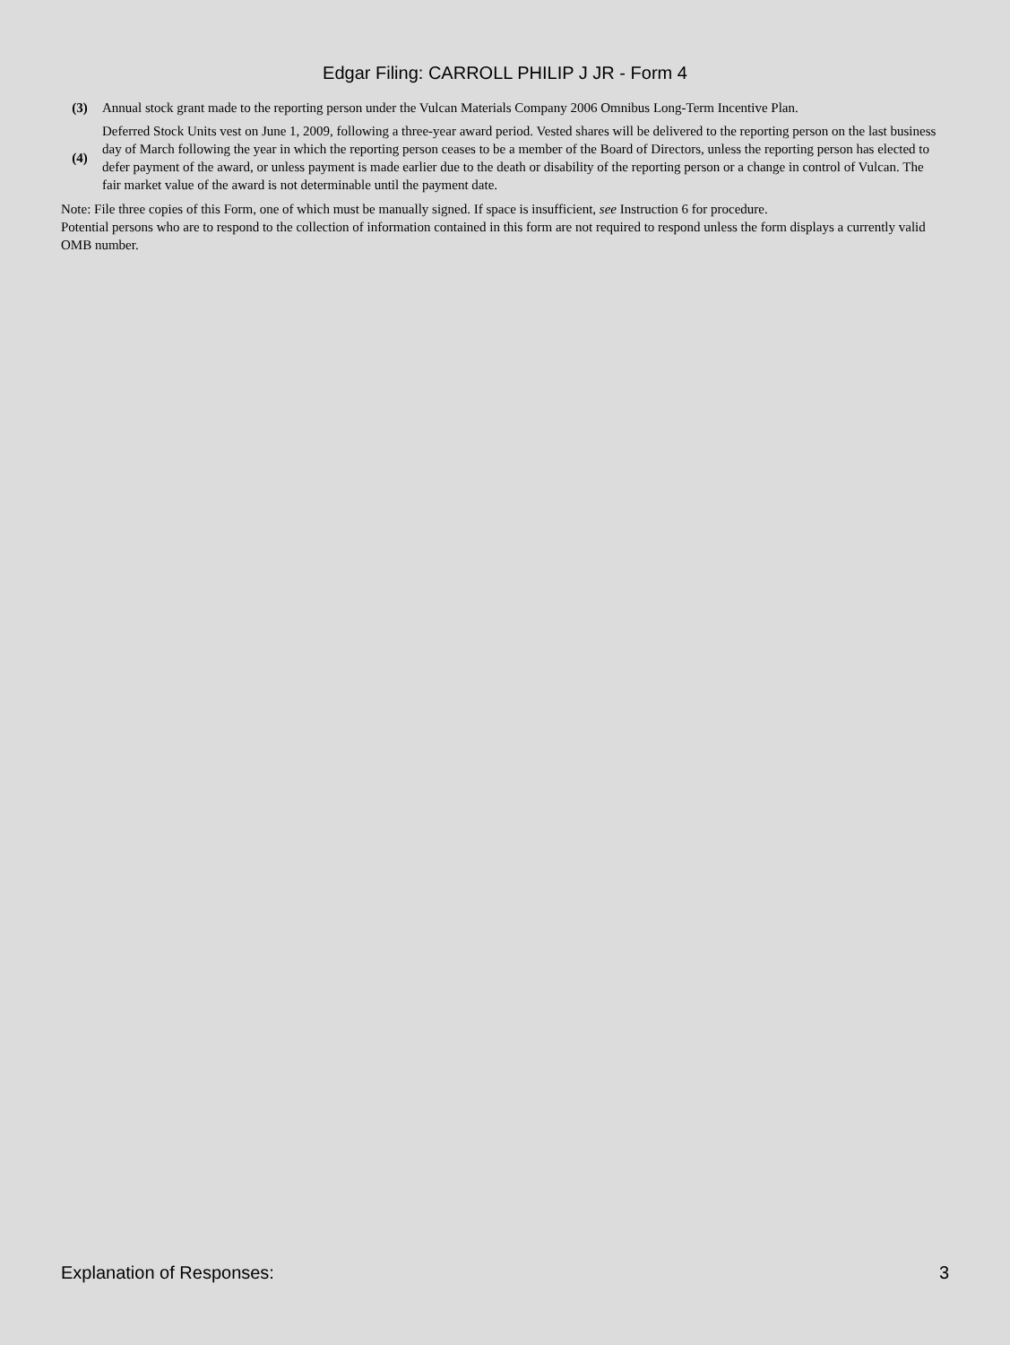Edgar Filing: CARROLL PHILIP J JR - Form 4
| (3) | Annual stock grant made to the reporting person under the Vulcan Materials Company 2006 Omnibus Long-Term Incentive Plan. |
| (4) | Deferred Stock Units vest on June 1, 2009, following a three-year award period. Vested shares will be delivered to the reporting person on the last business day of March following the year in which the reporting person ceases to be a member of the Board of Directors, unless the reporting person has elected to defer payment of the award, or unless payment is made earlier due to the death or disability of the reporting person or a change in control of Vulcan. The fair market value of the award is not determinable until the payment date. |
Note: File three copies of this Form, one of which must be manually signed. If space is insufficient, see Instruction 6 for procedure.
Potential persons who are to respond to the collection of information contained in this form are not required to respond unless the form displays a currently valid OMB number.
Explanation of Responses: 3